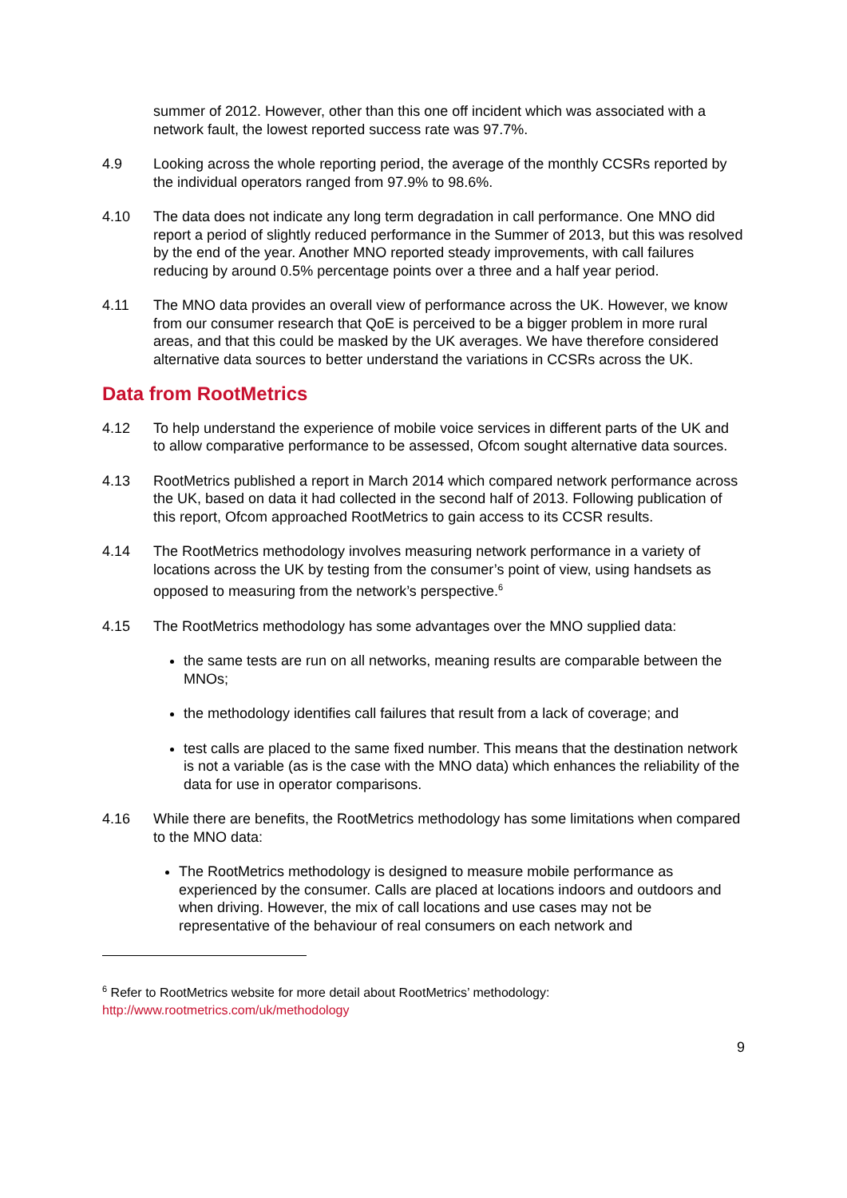summer of 2012. However, other than this one off incident which was associated with a network fault, the lowest reported success rate was 97.7%.
4.9 Looking across the whole reporting period, the average of the monthly CCSRs reported by the individual operators ranged from 97.9% to 98.6%.
4.10 The data does not indicate any long term degradation in call performance. One MNO did report a period of slightly reduced performance in the Summer of 2013, but this was resolved by the end of the year. Another MNO reported steady improvements, with call failures reducing by around 0.5% percentage points over a three and a half year period.
4.11 The MNO data provides an overall view of performance across the UK. However, we know from our consumer research that QoE is perceived to be a bigger problem in more rural areas, and that this could be masked by the UK averages. We have therefore considered alternative data sources to better understand the variations in CCSRs across the UK.
Data from RootMetrics
4.12 To help understand the experience of mobile voice services in different parts of the UK and to allow comparative performance to be assessed, Ofcom sought alternative data sources.
4.13 RootMetrics published a report in March 2014 which compared network performance across the UK, based on data it had collected in the second half of 2013. Following publication of this report, Ofcom approached RootMetrics to gain access to its CCSR results.
4.14 The RootMetrics methodology involves measuring network performance in a variety of locations across the UK by testing from the consumer’s point of view, using handsets as opposed to measuring from the network’s perspective.<sup>6</sup>
4.15 The RootMetrics methodology has some advantages over the MNO supplied data:
the same tests are run on all networks, meaning results are comparable between the MNOs;
the methodology identifies call failures that result from a lack of coverage; and
test calls are placed to the same fixed number. This means that the destination network is not a variable (as is the case with the MNO data) which enhances the reliability of the data for use in operator comparisons.
4.16 While there are benefits, the RootMetrics methodology has some limitations when compared to the MNO data:
The RootMetrics methodology is designed to measure mobile performance as experienced by the consumer. Calls are placed at locations indoors and outdoors and when driving. However, the mix of call locations and use cases may not be representative of the behaviour of real consumers on each network and
<sup>6</sup> Refer to RootMetrics website for more detail about RootMetrics’ methodology:
http://www.rootmetrics.com/uk/methodology
9